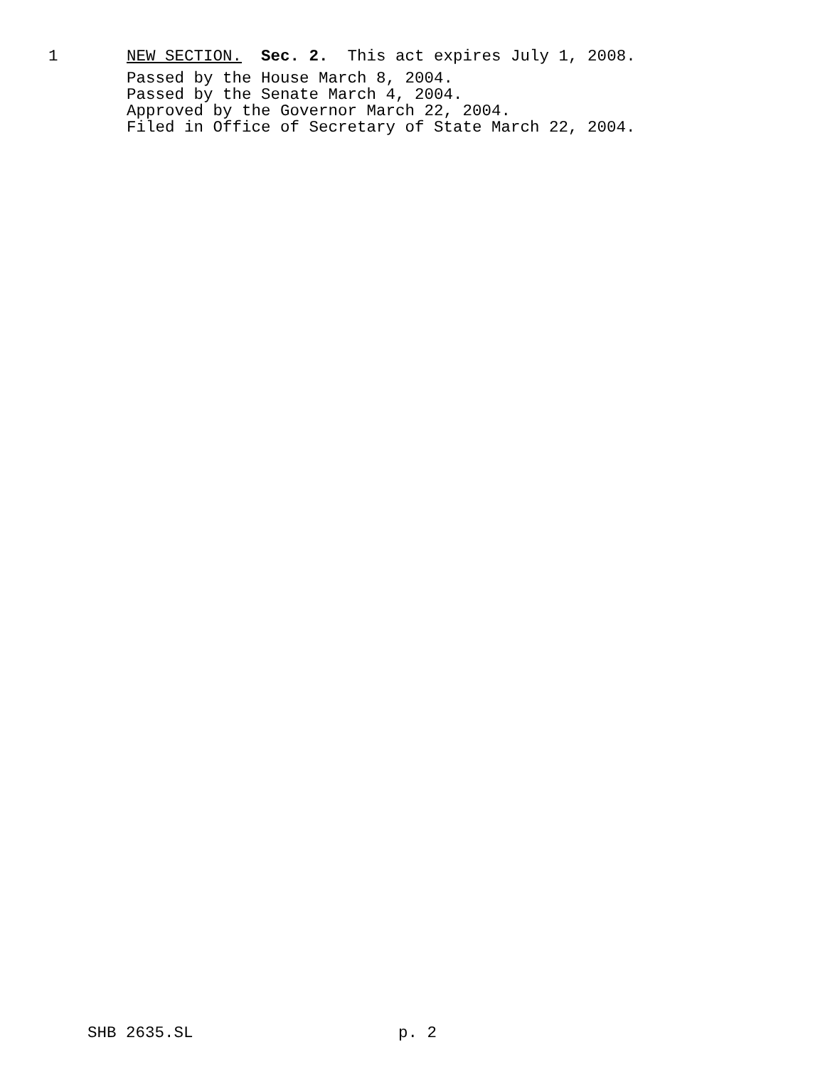1 NEW SECTION. Sec. 2. This act expires July 1, 2008.
Passed by the House March 8, 2004.
Passed by the Senate March 4, 2004.
Approved by the Governor March 22, 2004.
Filed in Office of Secretary of State March 22, 2004.
SHB 2635.SL p. 2